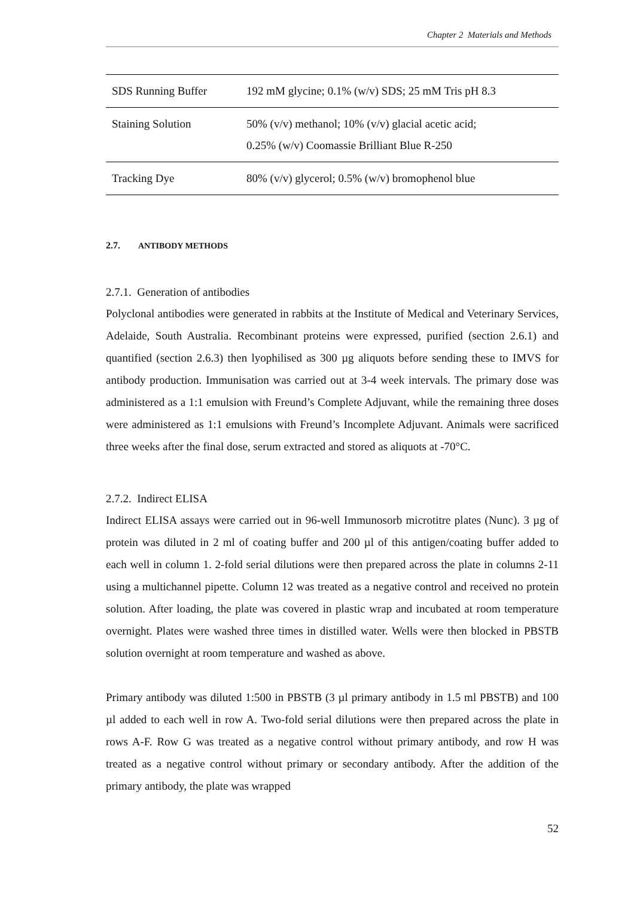Chapter 2 Materials and Methods
| SDS Running Buffer | 192 mM glycine; 0.1% (w/v) SDS; 25 mM Tris pH 8.3 |
| Staining Solution | 50% (v/v) methanol; 10% (v/v) glacial acetic acid; 0.25% (w/v) Coomassie Brilliant Blue R-250 |
| Tracking Dye | 80% (v/v) glycerol; 0.5% (w/v) bromophenol blue |
2.7. ANTIBODY METHODS
2.7.1. Generation of antibodies
Polyclonal antibodies were generated in rabbits at the Institute of Medical and Veterinary Services, Adelaide, South Australia. Recombinant proteins were expressed, purified (section 2.6.1) and quantified (section 2.6.3) then lyophilised as 300 µg aliquots before sending these to IMVS for antibody production. Immunisation was carried out at 3-4 week intervals. The primary dose was administered as a 1:1 emulsion with Freund’s Complete Adjuvant, while the remaining three doses were administered as 1:1 emulsions with Freund’s Incomplete Adjuvant. Animals were sacrificed three weeks after the final dose, serum extracted and stored as aliquots at -70°C.
2.7.2. Indirect ELISA
Indirect ELISA assays were carried out in 96-well Immunosorb microtitre plates (Nunc). 3 µg of protein was diluted in 2 ml of coating buffer and 200 µl of this antigen/coating buffer added to each well in column 1. 2-fold serial dilutions were then prepared across the plate in columns 2-11 using a multichannel pipette. Column 12 was treated as a negative control and received no protein solution. After loading, the plate was covered in plastic wrap and incubated at room temperature overnight. Plates were washed three times in distilled water. Wells were then blocked in PBSTB solution overnight at room temperature and washed as above.
Primary antibody was diluted 1:500 in PBSTB (3 µl primary antibody in 1.5 ml PBSTB) and 100 µl added to each well in row A. Two-fold serial dilutions were then prepared across the plate in rows A-F. Row G was treated as a negative control without primary antibody, and row H was treated as a negative control without primary or secondary antibody. After the addition of the primary antibody, the plate was wrapped
52